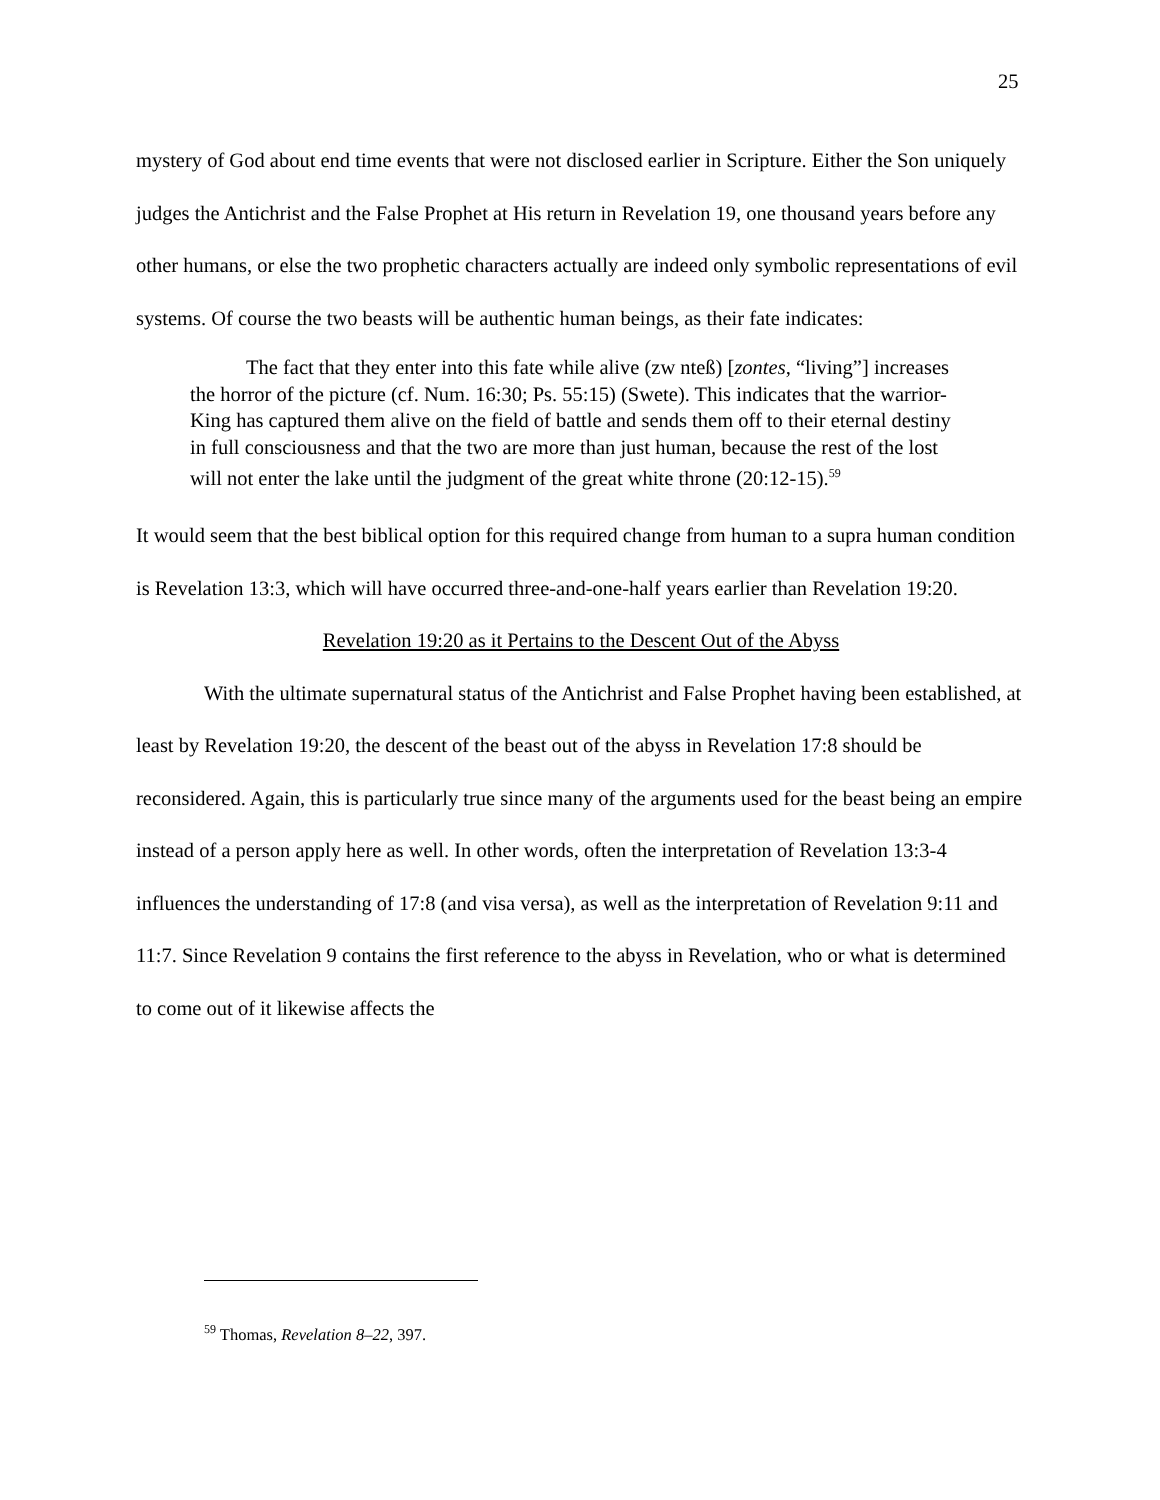25
mystery of God about end time events that were not disclosed earlier in Scripture. Either the Son uniquely judges the Antichrist and the False Prophet at His return in Revelation 19, one thousand years before any other humans, or else the two prophetic characters actually are indeed only symbolic representations of evil systems. Of course the two beasts will be authentic human beings, as their fate indicates:
The fact that they enter into this fate while alive (zw nteß) [zontes, “living”] increases the horror of the picture (cf. Num. 16:30; Ps. 55:15) (Swete). This indicates that the warrior-King has captured them alive on the field of battle and sends them off to their eternal destiny in full consciousness and that the two are more than just human, because the rest of the lost will not enter the lake until the judgment of the great white throne (20:12-15).<sup>59</sup>
It would seem that the best biblical option for this required change from human to a supra human condition is Revelation 13:3, which will have occurred three-and-one-half years earlier than Revelation 19:20.
Revelation 19:20 as it Pertains to the Descent Out of the Abyss
With the ultimate supernatural status of the Antichrist and False Prophet having been established, at least by Revelation 19:20, the descent of the beast out of the abyss in Revelation 17:8 should be reconsidered. Again, this is particularly true since many of the arguments used for the beast being an empire instead of a person apply here as well. In other words, often the interpretation of Revelation 13:3-4 influences the understanding of 17:8 (and visa versa), as well as the interpretation of Revelation 9:11 and 11:7. Since Revelation 9 contains the first reference to the abyss in Revelation, who or what is determined to come out of it likewise affects the
<sup>59</sup> Thomas, Revelation 8–22, 397.